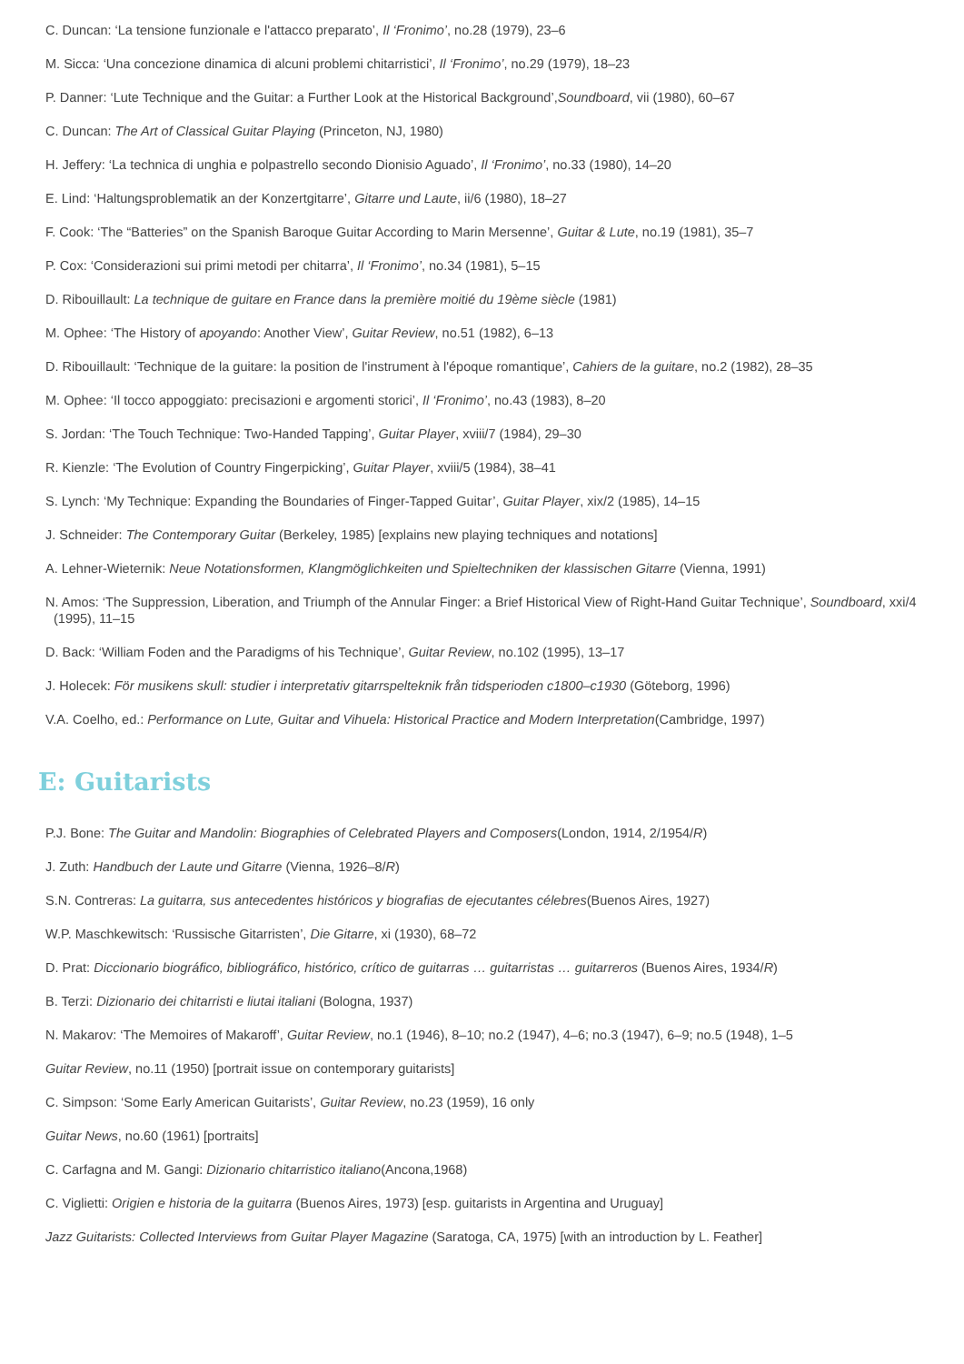C. Duncan: ‘La tensione funzionale e l'attacco preparato’, Il ‘Fronimo’, no.28 (1979), 23–6
M. Sicca: ‘Una concezione dinamica di alcuni problemi chitarristici’, Il ‘Fronimo’, no.29 (1979), 18–23
P. Danner: ‘Lute Technique and the Guitar: a Further Look at the Historical Background’,Soundboard, vii (1980), 60–67
C. Duncan: The Art of Classical Guitar Playing (Princeton, NJ, 1980)
H. Jeffery: ‘La technica di unghia e polpastrello secondo Dionisio Aguado’, Il ‘Fronimo’, no.33 (1980), 14–20
E. Lind: ‘Haltungsproblematik an der Konzertgitarre’, Gitarre und Laute, ii/6 (1980), 18–27
F. Cook: ‘The “Batteries” on the Spanish Baroque Guitar According to Marin Mersenne’, Guitar & Lute, no.19 (1981), 35–7
P. Cox: ‘Considerazioni sui primi metodi per chitarra’, Il ‘Fronimo’, no.34 (1981), 5–15
D. Ribouillault: La technique de guitare en France dans la première moitié du 19ème siècle (1981)
M. Ophee: ‘The History of apoyando: Another View’, Guitar Review, no.51 (1982), 6–13
D. Ribouillault: ‘Technique de la guitare: la position de l'instrument à l'époque romantique’, Cahiers de la guitare, no.2 (1982), 28–35
M. Ophee: ‘Il tocco appoggiato: precisazioni e argomenti storici’, Il ‘Fronimo’, no.43 (1983), 8–20
S. Jordan: ‘The Touch Technique: Two-Handed Tapping’, Guitar Player, xviii/7 (1984), 29–30
R. Kienzle: ‘The Evolution of Country Fingerpicking’, Guitar Player, xviii/5 (1984), 38–41
S. Lynch: ‘My Technique: Expanding the Boundaries of Finger-Tapped Guitar’, Guitar Player, xix/2 (1985), 14–15
J. Schneider: The Contemporary Guitar (Berkeley, 1985) [explains new playing techniques and notations]
A. Lehner-Wieternik: Neue Notationsformen, Klangmöglichkeiten und Spieltechniken der klassischen Gitarre (Vienna, 1991)
N. Amos: ‘The Suppression, Liberation, and Triumph of the Annular Finger: a Brief Historical View of Right-Hand Guitar Technique’, Soundboard, xxi/4 (1995), 11–15
D. Back: ‘William Foden and the Paradigms of his Technique’, Guitar Review, no.102 (1995), 13–17
J. Holecek: För musikens skull: studier i interpretativ gitarrspelteknik från tidsperioden c1800–c1930 (Göteborg, 1996)
V.A. Coelho, ed.: Performance on Lute, Guitar and Vihuela: Historical Practice and Modern Interpretation(Cambridge, 1997)
E: Guitarists
P.J. Bone: The Guitar and Mandolin: Biographies of Celebrated Players and Composers(London, 1914, 2/1954/R)
J. Zuth: Handbuch der Laute und Gitarre (Vienna, 1926–8/R)
S.N. Contreras: La guitarra, sus antecedentes históricos y biografias de ejecutantes célebres(Buenos Aires, 1927)
W.P. Maschkewitsch: ‘Russische Gitarristen’, Die Gitarre, xi (1930), 68–72
D. Prat: Diccionario biográfico, bibliográfico, histórico, crítico de guitarras … guitarristas … guitarreros (Buenos Aires, 1934/R)
B. Terzi: Dizionario dei chitarristi e liutai italiani (Bologna, 1937)
N. Makarov: ‘The Memoires of Makaroff’, Guitar Review, no.1 (1946), 8–10; no.2 (1947), 4–6; no.3 (1947), 6–9; no.5 (1948), 1–5
Guitar Review, no.11 (1950) [portrait issue on contemporary guitarists]
C. Simpson: ‘Some Early American Guitarists’, Guitar Review, no.23 (1959), 16 only
Guitar News, no.60 (1961) [portraits]
C. Carfagna and M. Gangi: Dizionario chitarristico italiano(Ancona,1968)
C. Viglietti: Origien e historia de la guitarra (Buenos Aires, 1973) [esp. guitarists in Argentina and Uruguay]
Jazz Guitarists: Collected Interviews from Guitar Player Magazine (Saratoga, CA, 1975) [with an introduction by L. Feather]